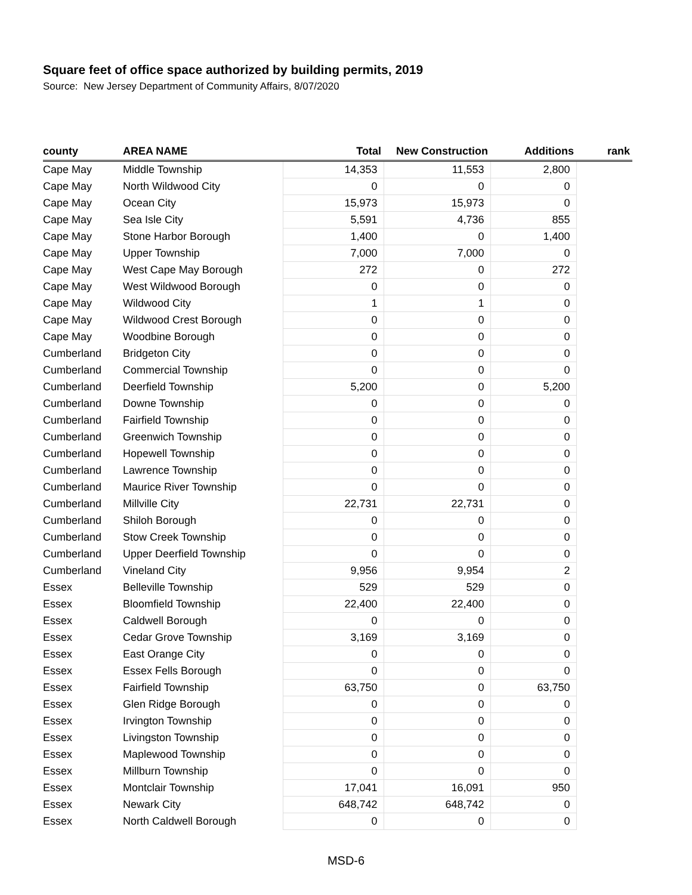Square feet of office space authorized by building permits, 2019
Source: New Jersey Department of Community Affairs, 8/07/2020
| county | AREA NAME | Total | New Construction | Additions | rank |
| --- | --- | --- | --- | --- | --- |
| Cape May | Middle Township | 14,353 | 11,553 | 2,800 | |
| Cape May | North Wildwood City | 0 | 0 | 0 | |
| Cape May | Ocean City | 15,973 | 15,973 | 0 | |
| Cape May | Sea Isle City | 5,591 | 4,736 | 855 | |
| Cape May | Stone Harbor Borough | 1,400 | 0 | 1,400 | |
| Cape May | Upper Township | 7,000 | 7,000 | 0 | |
| Cape May | West Cape May Borough | 272 | 0 | 272 | |
| Cape May | West Wildwood Borough | 0 | 0 | 0 | |
| Cape May | Wildwood City | 1 | 1 | 0 | |
| Cape May | Wildwood Crest Borough | 0 | 0 | 0 | |
| Cape May | Woodbine Borough | 0 | 0 | 0 | |
| Cumberland | Bridgeton City | 0 | 0 | 0 | |
| Cumberland | Commercial Township | 0 | 0 | 0 | |
| Cumberland | Deerfield Township | 5,200 | 0 | 5,200 | |
| Cumberland | Downe Township | 0 | 0 | 0 | |
| Cumberland | Fairfield Township | 0 | 0 | 0 | |
| Cumberland | Greenwich Township | 0 | 0 | 0 | |
| Cumberland | Hopewell Township | 0 | 0 | 0 | |
| Cumberland | Lawrence Township | 0 | 0 | 0 | |
| Cumberland | Maurice River Township | 0 | 0 | 0 | |
| Cumberland | Millville City | 22,731 | 22,731 | 0 | |
| Cumberland | Shiloh Borough | 0 | 0 | 0 | |
| Cumberland | Stow Creek Township | 0 | 0 | 0 | |
| Cumberland | Upper Deerfield Township | 0 | 0 | 0 | |
| Cumberland | Vineland City | 9,956 | 9,954 | 2 | |
| Essex | Belleville Township | 529 | 529 | 0 | |
| Essex | Bloomfield Township | 22,400 | 22,400 | 0 | |
| Essex | Caldwell Borough | 0 | 0 | 0 | |
| Essex | Cedar Grove Township | 3,169 | 3,169 | 0 | |
| Essex | East Orange City | 0 | 0 | 0 | |
| Essex | Essex Fells Borough | 0 | 0 | 0 | |
| Essex | Fairfield Township | 63,750 | 0 | 63,750 | |
| Essex | Glen Ridge Borough | 0 | 0 | 0 | |
| Essex | Irvington Township | 0 | 0 | 0 | |
| Essex | Livingston Township | 0 | 0 | 0 | |
| Essex | Maplewood Township | 0 | 0 | 0 | |
| Essex | Millburn Township | 0 | 0 | 0 | |
| Essex | Montclair Township | 17,041 | 16,091 | 950 | |
| Essex | Newark City | 648,742 | 648,742 | 0 | |
| Essex | North Caldwell Borough | 0 | 0 | 0 | |
MSD-6